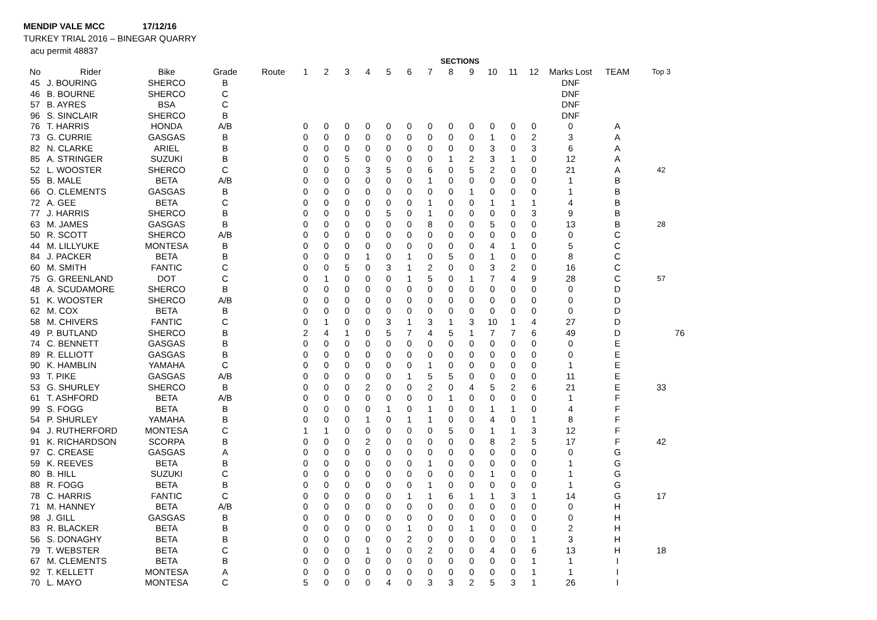MENDIP VALE MCC 17/12/16
TURKEY TRIAL 2016 – BINEGAR QUARRY
acu permit 48837
| | | | | | | | | | | | | SECTIONS | | | | | | | |
| --- | --- | --- | --- | --- | --- | --- | --- | --- | --- | --- | --- | --- | --- | --- | --- | --- | --- | --- | --- |
| No | Rider | Bike | Grade | Route | 1 | 2 | 3 | 4 | 5 | 6 | 7 | 8 | 9 | 10 | 11 | 12 | Marks Lost | TEAM | Top 3 |
| 45 | J. BOURING | SHERCO | B | | | | | | | | | | | | | | DNF | | |
| 46 | B. BOURNE | SHERCO | C | | | | | | | | | | | | | | DNF | | |
| 57 | B. AYRES | BSA | C | | | | | | | | | | | | | | DNF | | |
| 96 | S. SINCLAIR | SHERCO | B | | | | | | | | | | | | | | DNF | | |
| 76 | T. HARRIS | HONDA | A/B | | 0 | 0 | 0 | 0 | 0 | 0 | 0 | 0 | 0 | 0 | 0 | 0 | 0 | A | |
| 73 | G. CURRIE | GASGAS | B | | 0 | 0 | 0 | 0 | 0 | 0 | 0 | 0 | 0 | 1 | 0 | 2 | 3 | A | |
| 82 | N. CLARKE | ARIEL | B | | 0 | 0 | 0 | 0 | 0 | 0 | 0 | 0 | 0 | 3 | 0 | 3 | 6 | A | |
| 85 | A. STRINGER | SUZUKI | B | | 0 | 0 | 5 | 0 | 0 | 0 | 0 | 1 | 2 | 3 | 1 | 0 | 12 | A | |
| 52 | L. WOOSTER | SHERCO | C | | 0 | 0 | 0 | 3 | 5 | 0 | 6 | 0 | 5 | 2 | 0 | 0 | 21 | A | 42 |
| 55 | B. MALE | BETA | A/B | | 0 | 0 | 0 | 0 | 0 | 0 | 1 | 0 | 0 | 0 | 0 | 0 | 1 | B | |
| 66 | O. CLEMENTS | GASGAS | B | | 0 | 0 | 0 | 0 | 0 | 0 | 0 | 0 | 1 | 0 | 0 | 0 | 1 | B | |
| 72 | A. GEE | BETA | C | | 0 | 0 | 0 | 0 | 0 | 0 | 1 | 0 | 0 | 1 | 1 | 1 | 4 | B | |
| 77 | J. HARRIS | SHERCO | B | | 0 | 0 | 0 | 0 | 5 | 0 | 1 | 0 | 0 | 0 | 0 | 3 | 9 | B | |
| 63 | M. JAMES | GASGAS | B | | 0 | 0 | 0 | 0 | 0 | 0 | 8 | 0 | 0 | 5 | 0 | 0 | 13 | B | 28 |
| 50 | R. SCOTT | SHERCO | A/B | | 0 | 0 | 0 | 0 | 0 | 0 | 0 | 0 | 0 | 0 | 0 | 0 | 0 | C | |
| 44 | M. LILLYUKE | MONTESA | B | | 0 | 0 | 0 | 0 | 0 | 0 | 0 | 0 | 0 | 4 | 1 | 0 | 5 | C | |
| 84 | J. PACKER | BETA | B | | 0 | 0 | 0 | 1 | 0 | 1 | 0 | 5 | 0 | 1 | 0 | 0 | 8 | C | |
| 60 | M. SMITH | FANTIC | C | | 0 | 0 | 5 | 0 | 3 | 1 | 2 | 0 | 0 | 3 | 2 | 0 | 16 | C | |
| 75 | G. GREENLAND | DOT | C | | 0 | 1 | 0 | 0 | 0 | 1 | 5 | 0 | 1 | 7 | 4 | 9 | 28 | C | 57 |
| 48 | A. SCUDAMORE | SHERCO | B | | 0 | 0 | 0 | 0 | 0 | 0 | 0 | 0 | 0 | 0 | 0 | 0 | 0 | D | |
| 51 | K. WOOSTER | SHERCO | A/B | | 0 | 0 | 0 | 0 | 0 | 0 | 0 | 0 | 0 | 0 | 0 | 0 | 0 | D | |
| 62 | M. COX | BETA | B | | 0 | 0 | 0 | 0 | 0 | 0 | 0 | 0 | 0 | 0 | 0 | 0 | 0 | D | |
| 58 | M. CHIVERS | FANTIC | C | | 0 | 1 | 0 | 0 | 3 | 1 | 3 | 1 | 3 | 10 | 1 | 4 | 27 | D | |
| 49 | P. BUTLAND | SHERCO | B | | 2 | 4 | 1 | 0 | 5 | 7 | 4 | 5 | 1 | 7 | 7 | 6 | 49 | D | 76 |
| 74 | C. BENNETT | GASGAS | B | | 0 | 0 | 0 | 0 | 0 | 0 | 0 | 0 | 0 | 0 | 0 | 0 | 0 | E | |
| 89 | R. ELLIOTT | GASGAS | B | | 0 | 0 | 0 | 0 | 0 | 0 | 0 | 0 | 0 | 0 | 0 | 0 | 0 | E | |
| 90 | K. HAMBLIN | YAMAHA | C | | 0 | 0 | 0 | 0 | 0 | 0 | 1 | 0 | 0 | 0 | 0 | 0 | 1 | E | |
| 93 | T. PIKE | GASGAS | A/B | | 0 | 0 | 0 | 0 | 0 | 1 | 5 | 5 | 0 | 0 | 0 | 0 | 11 | E | |
| 53 | G. SHURLEY | SHERCO | B | | 0 | 0 | 0 | 2 | 0 | 0 | 2 | 0 | 4 | 5 | 2 | 6 | 21 | E | 33 |
| 61 | T. ASHFORD | BETA | A/B | | 0 | 0 | 0 | 0 | 0 | 0 | 0 | 1 | 0 | 0 | 0 | 0 | 1 | F | |
| 99 | S. FOGG | BETA | B | | 0 | 0 | 0 | 0 | 1 | 0 | 1 | 0 | 0 | 1 | 1 | 0 | 4 | F | |
| 54 | P. SHURLEY | YAMAHA | B | | 0 | 0 | 0 | 1 | 0 | 1 | 1 | 0 | 0 | 4 | 0 | 1 | 8 | F | |
| 94 | J. RUTHERFORD | MONTESA | C | | 1 | 1 | 0 | 0 | 0 | 0 | 0 | 5 | 0 | 1 | 1 | 3 | 12 | F | |
| 91 | K. RICHARDSON | SCORPA | B | | 0 | 0 | 0 | 2 | 0 | 0 | 0 | 0 | 0 | 8 | 2 | 5 | 17 | F | 42 |
| 97 | C. CREASE | GASGAS | A | | 0 | 0 | 0 | 0 | 0 | 0 | 0 | 0 | 0 | 0 | 0 | 0 | 0 | G | |
| 59 | K. REEVES | BETA | B | | 0 | 0 | 0 | 0 | 0 | 0 | 1 | 0 | 0 | 0 | 0 | 0 | 1 | G | |
| 80 | B. HILL | SUZUKI | C | | 0 | 0 | 0 | 0 | 0 | 0 | 0 | 0 | 0 | 1 | 0 | 0 | 1 | G | |
| 88 | R. FOGG | BETA | B | | 0 | 0 | 0 | 0 | 0 | 0 | 1 | 0 | 0 | 0 | 0 | 0 | 1 | G | |
| 78 | C. HARRIS | FANTIC | C | | 0 | 0 | 0 | 0 | 0 | 1 | 1 | 6 | 1 | 1 | 3 | 1 | 14 | G | 17 |
| 71 | M. HANNEY | BETA | A/B | | 0 | 0 | 0 | 0 | 0 | 0 | 0 | 0 | 0 | 0 | 0 | 0 | 0 | H | |
| 98 | J. GILL | GASGAS | B | | 0 | 0 | 0 | 0 | 0 | 0 | 0 | 0 | 0 | 0 | 0 | 0 | 0 | H | |
| 83 | R. BLACKER | BETA | B | | 0 | 0 | 0 | 0 | 0 | 1 | 0 | 0 | 1 | 0 | 0 | 0 | 2 | H | |
| 56 | S. DONAGHY | BETA | B | | 0 | 0 | 0 | 0 | 0 | 2 | 0 | 0 | 0 | 0 | 0 | 1 | 3 | H | |
| 79 | T. WEBSTER | BETA | C | | 0 | 0 | 0 | 1 | 0 | 0 | 2 | 0 | 0 | 4 | 0 | 6 | 13 | H | 18 |
| 67 | M. CLEMENTS | BETA | B | | 0 | 0 | 0 | 0 | 0 | 0 | 0 | 0 | 0 | 0 | 0 | 1 | 1 | I | |
| 92 | T. KELLETT | MONTESA | A | | 0 | 0 | 0 | 0 | 0 | 0 | 0 | 0 | 0 | 0 | 0 | 1 | 1 | I | |
| 70 | L. MAYO | MONTESA | C | | 5 | 0 | 0 | 0 | 4 | 0 | 3 | 3 | 2 | 5 | 3 | 1 | 26 | I | |